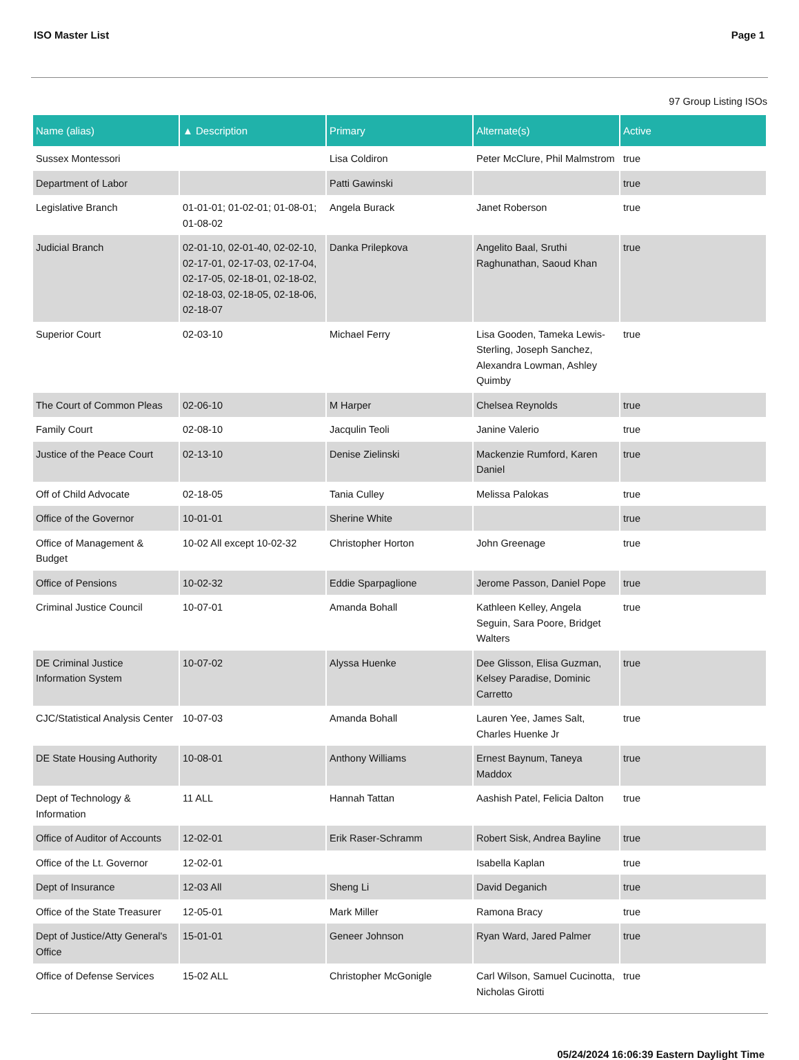ISO Master List Page 1
97 Group Listing ISOs
| Name (alias) | ▲ Description | Primary | Alternate(s) | Active |
| --- | --- | --- | --- | --- |
| Sussex Montessori | | Lisa Coldiron | Peter McClure, Phil Malmstrom | true |
| Department of Labor | | Patti Gawinski | | true |
| Legislative Branch | 01-01-01; 01-02-01; 01-08-01; 01-08-02 | Angela Burack | Janet Roberson | true |
| Judicial Branch | 02-01-10, 02-01-40, 02-02-10, 02-17-01, 02-17-03, 02-17-04, 02-17-05, 02-18-01, 02-18-02, 02-18-03, 02-18-05, 02-18-06, 02-18-07 | Danka Prilepkova | Angelito Baal, Sruthi Raghunathan, Saoud Khan | true |
| Superior Court | 02-03-10 | Michael Ferry | Lisa Gooden, Tameka Lewis-Sterling, Joseph Sanchez, Alexandra Lowman, Ashley Quimby | true |
| The Court of Common Pleas | 02-06-10 | M Harper | Chelsea Reynolds | true |
| Family Court | 02-08-10 | Jacqulin Teoli | Janine Valerio | true |
| Justice of the Peace Court | 02-13-10 | Denise Zielinski | Mackenzie Rumford, Karen Daniel | true |
| Off of Child Advocate | 02-18-05 | Tania Culley | Melissa Palokas | true |
| Office of the Governor | 10-01-01 | Sherine White | | true |
| Office of Management & Budget | 10-02 All except 10-02-32 | Christopher Horton | John Greenage | true |
| Office of Pensions | 10-02-32 | Eddie Sparpaglione | Jerome Passon, Daniel Pope | true |
| Criminal Justice Council | 10-07-01 | Amanda Bohall | Kathleen Kelley, Angela Seguin, Sara Poore, Bridget Walters | true |
| DE Criminal Justice Information System | 10-07-02 | Alyssa Huenke | Dee Glisson, Elisa Guzman, Kelsey Paradise, Dominic Carretto | true |
| CJC/Statistical Analysis Center | 10-07-03 | Amanda Bohall | Lauren Yee, James Salt, Charles Huenke Jr | true |
| DE State Housing Authority | 10-08-01 | Anthony Williams | Ernest Baynum, Taneya Maddox | true |
| Dept of Technology & Information | 11 ALL | Hannah Tattan | Aashish Patel, Felicia Dalton | true |
| Office of Auditor of Accounts | 12-02-01 | Erik Raser-Schramm | Robert Sisk, Andrea Bayline | true |
| Office of the Lt. Governor | 12-02-01 | | Isabella Kaplan | true |
| Dept of Insurance | 12-03 All | Sheng Li | David Deganich | true |
| Office of the State Treasurer | 12-05-01 | Mark Miller | Ramona Bracy | true |
| Dept of Justice/Atty General's Office | 15-01-01 | Geneer Johnson | Ryan Ward, Jared Palmer | true |
| Office of Defense Services | 15-02 ALL | Christopher McGonigle | Carl Wilson, Samuel Cucinotta, Nicholas Girotti | true |
05/24/2024 16:06:39 Eastern Daylight Time